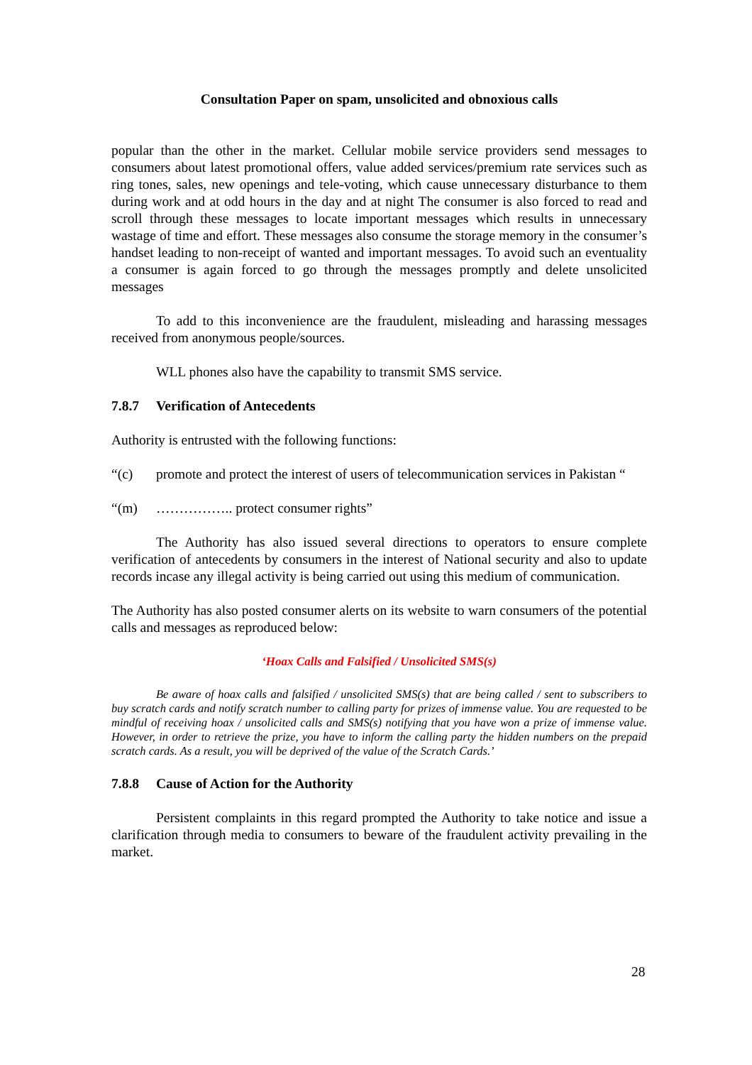Consultation Paper on spam, unsolicited and obnoxious calls
popular than the other in the market. Cellular mobile service providers send messages to consumers about latest promotional offers, value added services/premium rate services such as ring tones, sales, new openings and tele-voting, which cause unnecessary disturbance to them during work and at odd hours in the day and at night The consumer is also forced to read and scroll through these messages to locate important messages which results in unnecessary wastage of time and effort. These messages also consume the storage memory in the consumer’s handset leading to non-receipt of wanted and important messages. To avoid such an eventuality a consumer is again forced to go through the messages promptly and delete unsolicited messages
To add to this inconvenience are the fraudulent, misleading and harassing messages received from anonymous people/sources.
WLL phones also have the capability to transmit SMS service.
7.8.7 Verification of Antecedents
Authority is entrusted with the following functions:
“(c) promote and protect the interest of users of telecommunication services in Pakistan “
“(m) …………….. protect consumer rights”
The Authority has also issued several directions to operators to ensure complete verification of antecedents by consumers in the interest of National security and also to update records incase any illegal activity is being carried out using this medium of communication.
The Authority has also posted consumer alerts on its website to warn consumers of the potential calls and messages as reproduced below:
‘Hoax Calls and Falsified / Unsolicited SMS(s)
Be aware of hoax calls and falsified / unsolicited SMS(s) that are being called / sent to subscribers to buy scratch cards and notify scratch number to calling party for prizes of immense value. You are requested to be mindful of receiving hoax / unsolicited calls and SMS(s) notifying that you have won a prize of immense value. However, in order to retrieve the prize, you have to inform the calling party the hidden numbers on the prepaid scratch cards. As a result, you will be deprived of the value of the Scratch Cards.’
7.8.8 Cause of Action for the Authority
Persistent complaints in this regard prompted the Authority to take notice and issue a clarification through media to consumers to beware of the fraudulent activity prevailing in the market.
28